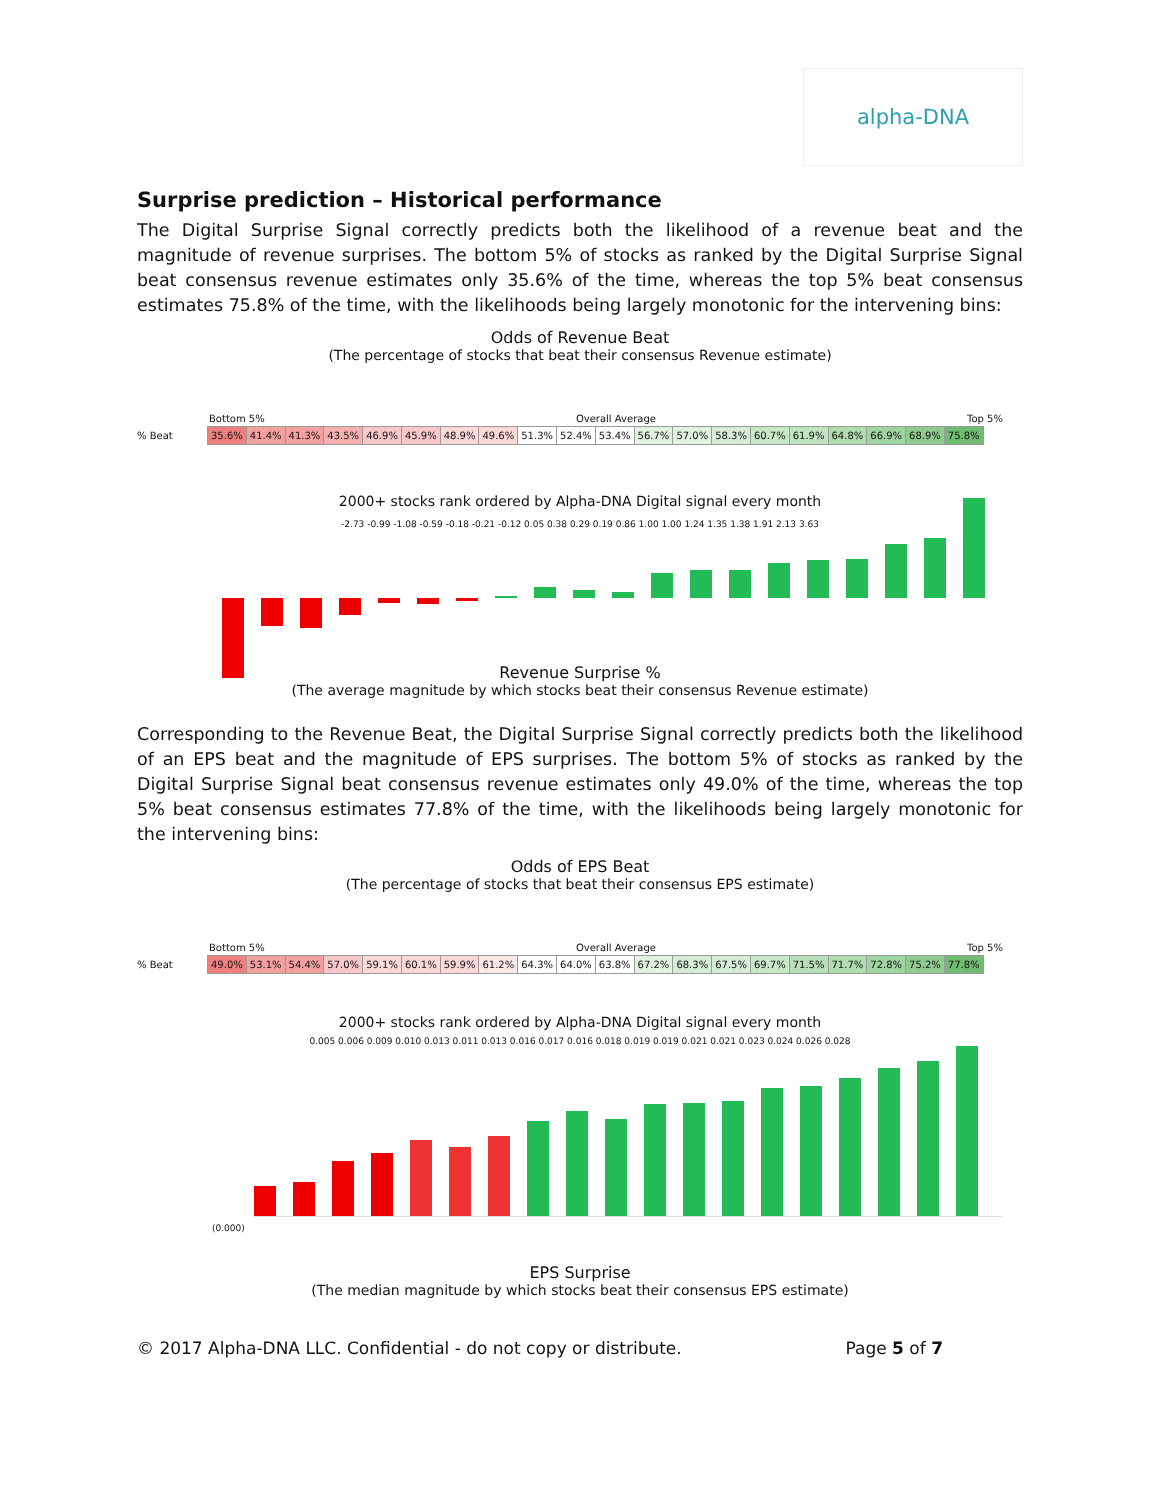alpha-DNA
Surprise prediction – Historical performance
The Digital Surprise Signal correctly predicts both the likelihood of a revenue beat and the magnitude of revenue surprises. The bottom 5% of stocks as ranked by the Digital Surprise Signal beat consensus revenue estimates only 35.6% of the time, whereas the top 5% beat consensus estimates 75.8% of the time, with the likelihoods being largely monotonic for the intervening bins:
Odds of Revenue Beat
(The percentage of stocks that beat their consensus Revenue estimate)
Bottom 5% Overall Average Top 5%
% Beat
| 35.6% | 41.4% | 41.3% | 43.5% | 46.9% | 45.9% | 48.9% | 49.6% | 51.3% | 52.4% | 53.4% | 56.7% | 57.0% | 58.3% | 60.7% | 61.9% | 64.8% | 66.9% | 68.9% | 75.8% |
2000+ stocks rank ordered by Alpha-DNA Digital signal every month
-2.73 -0.99 -1.08 -0.59 -0.18 -0.21 -0.12 0.05 0.38 0.29 0.19 0.86 1.00 1.00 1.24 1.35 1.38 1.91 2.13 3.63
Revenue Surprise %
(The average magnitude by which stocks beat their consensus Revenue estimate)
Corresponding to the Revenue Beat, the Digital Surprise Signal correctly predicts both the likelihood of an EPS beat and the magnitude of EPS surprises. The bottom 5% of stocks as ranked by the Digital Surprise Signal beat consensus revenue estimates only 49.0% of the time, whereas the top 5% beat consensus estimates 77.8% of the time, with the likelihoods being largely monotonic for the intervening bins:
Odds of EPS Beat
(The percentage of stocks that beat their consensus EPS estimate)
Bottom 5% Overall Average Top 5%
% Beat
| 49.0% | 53.1% | 54.4% | 57.0% | 59.1% | 60.1% | 59.9% | 61.2% | 64.3% | 64.0% | 63.8% | 67.2% | 68.3% | 67.5% | 69.7% | 71.5% | 71.7% | 72.8% | 75.2% | 77.8% |
2000+ stocks rank ordered by Alpha-DNA Digital signal every month
0.005 0.006 0.009 0.010 0.013 0.011 0.013 0.016 0.017 0.016 0.018 0.019 0.019 0.021 0.021 0.023 0.024 0.026 0.028
(0.000)
EPS Surprise
(The median magnitude by which stocks beat their consensus EPS estimate)
© 2017 Alpha-DNA LLC. Confidential - do not copy or distribute. Page 5 of 7